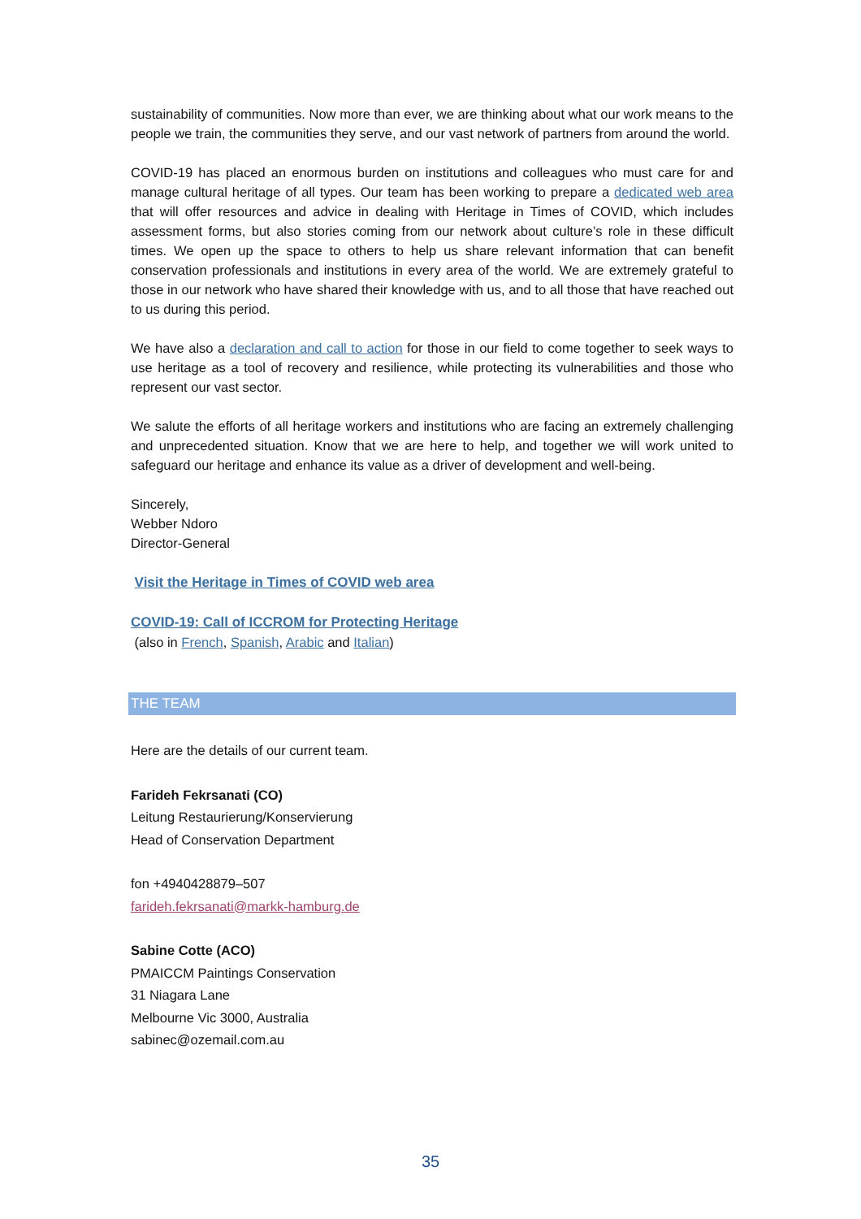sustainability of communities. Now more than ever, we are thinking about what our work means to the people we train, the communities they serve, and our vast network of partners from around the world.
COVID-19 has placed an enormous burden on institutions and colleagues who must care for and manage cultural heritage of all types. Our team has been working to prepare a dedicated web area that will offer resources and advice in dealing with Heritage in Times of COVID, which includes assessment forms, but also stories coming from our network about culture’s role in these difficult times. We open up the space to others to help us share relevant information that can benefit conservation professionals and institutions in every area of the world. We are extremely grateful to those in our network who have shared their knowledge with us, and to all those that have reached out to us during this period.
We have also a declaration and call to action for those in our field to come together to seek ways to use heritage as a tool of recovery and resilience, while protecting its vulnerabilities and those who represent our vast sector.
We salute the efforts of all heritage workers and institutions who are facing an extremely challenging and unprecedented situation. Know that we are here to help, and together we will work united to safeguard our heritage and enhance its value as a driver of development and well-being.
Sincerely,
Webber Ndoro
Director-General
Visit the Heritage in Times of COVID web area
COVID-19: Call of ICCROM for Protecting Heritage
(also in French, Spanish, Arabic and Italian)
THE TEAM
Here are the details of our current team.
Farideh Fekrsanati (CO)
Leitung Restaurierung/Konservierung
Head of Conservation Department
fon +4940428879–507
farideh.fekrsanati@markk-hamburg.de
Sabine Cotte (ACO)
PMAICCM Paintings Conservation
31 Niagara Lane
Melbourne Vic 3000, Australia
sabinec@ozemail.com.au
35